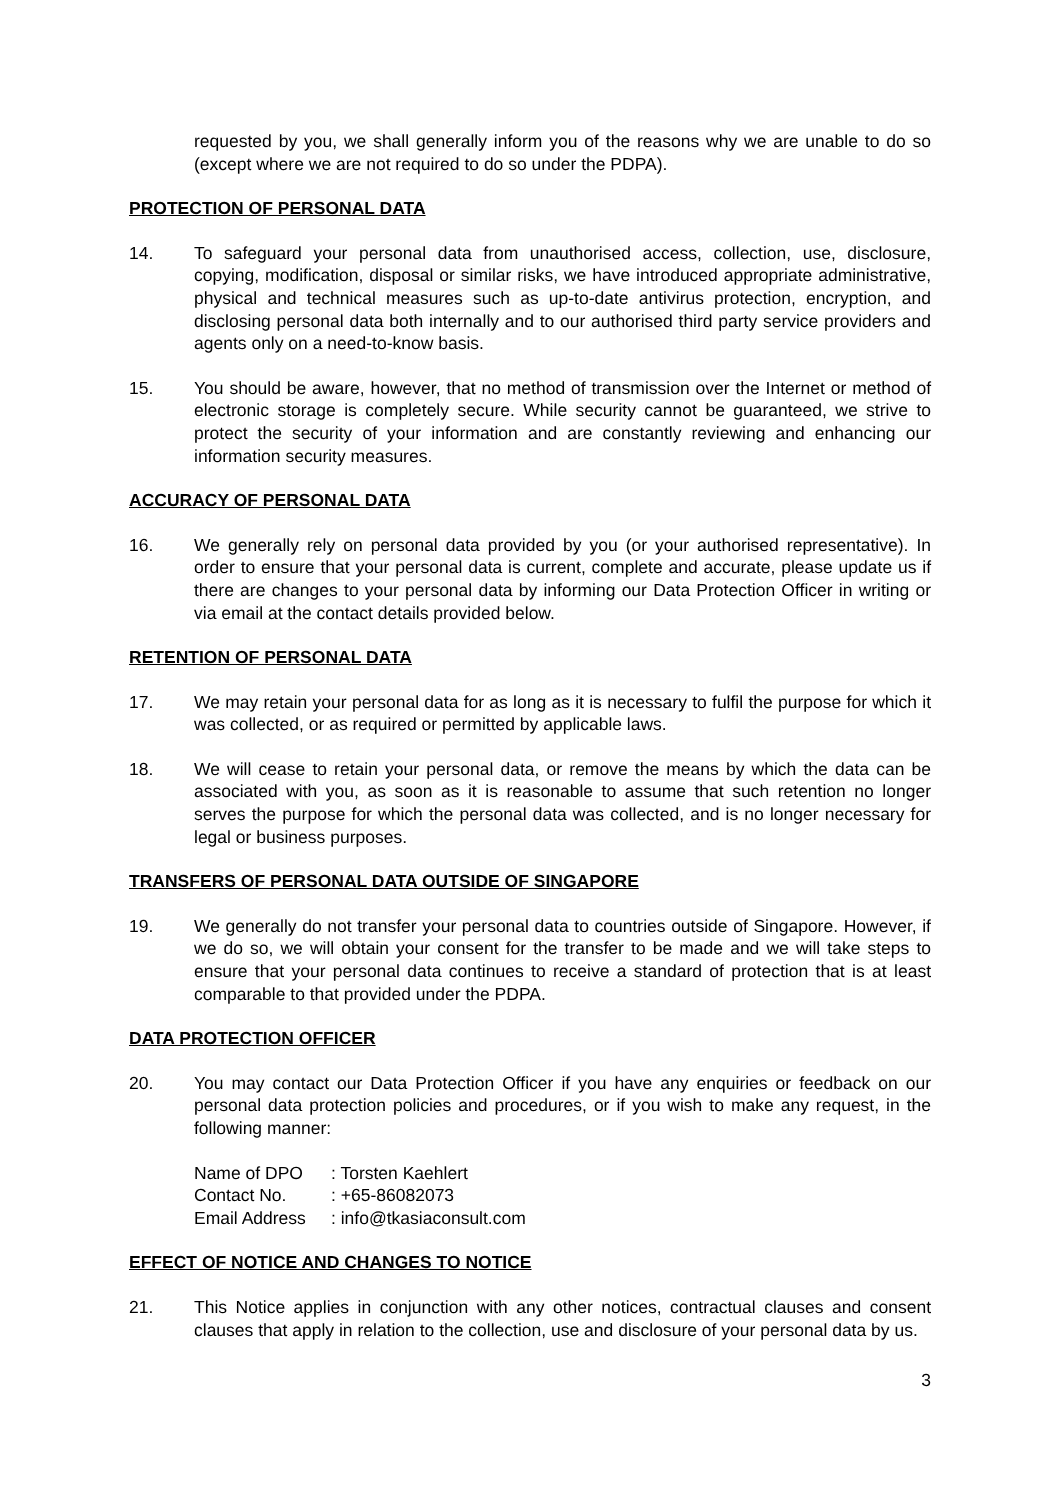requested by you, we shall generally inform you of the reasons why we are unable to do so (except where we are not required to do so under the PDPA).
PROTECTION OF PERSONAL DATA
14. To safeguard your personal data from unauthorised access, collection, use, disclosure, copying, modification, disposal or similar risks, we have introduced appropriate administrative, physical and technical measures such as up-to-date antivirus protection, encryption, and disclosing personal data both internally and to our authorised third party service providers and agents only on a need-to-know basis.
15. You should be aware, however, that no method of transmission over the Internet or method of electronic storage is completely secure. While security cannot be guaranteed, we strive to protect the security of your information and are constantly reviewing and enhancing our information security measures.
ACCURACY OF PERSONAL DATA
16. We generally rely on personal data provided by you (or your authorised representative). In order to ensure that your personal data is current, complete and accurate, please update us if there are changes to your personal data by informing our Data Protection Officer in writing or via email at the contact details provided below.
RETENTION OF PERSONAL DATA
17. We may retain your personal data for as long as it is necessary to fulfil the purpose for which it was collected, or as required or permitted by applicable laws.
18. We will cease to retain your personal data, or remove the means by which the data can be associated with you, as soon as it is reasonable to assume that such retention no longer serves the purpose for which the personal data was collected, and is no longer necessary for legal or business purposes.
TRANSFERS OF PERSONAL DATA OUTSIDE OF SINGAPORE
19. We generally do not transfer your personal data to countries outside of Singapore. However, if we do so, we will obtain your consent for the transfer to be made and we will take steps to ensure that your personal data continues to receive a standard of protection that is at least comparable to that provided under the PDPA.
DATA PROTECTION OFFICER
20. You may contact our Data Protection Officer if you have any enquiries or feedback on our personal data protection policies and procedures, or if you wish to make any request, in the following manner:
| Name of DPO | : Torsten Kaehlert |
| Contact No. | : +65-86082073 |
| Email Address | : info@tkasiaconsult.com |
EFFECT OF NOTICE AND CHANGES TO NOTICE
21. This Notice applies in conjunction with any other notices, contractual clauses and consent clauses that apply in relation to the collection, use and disclosure of your personal data by us.
3